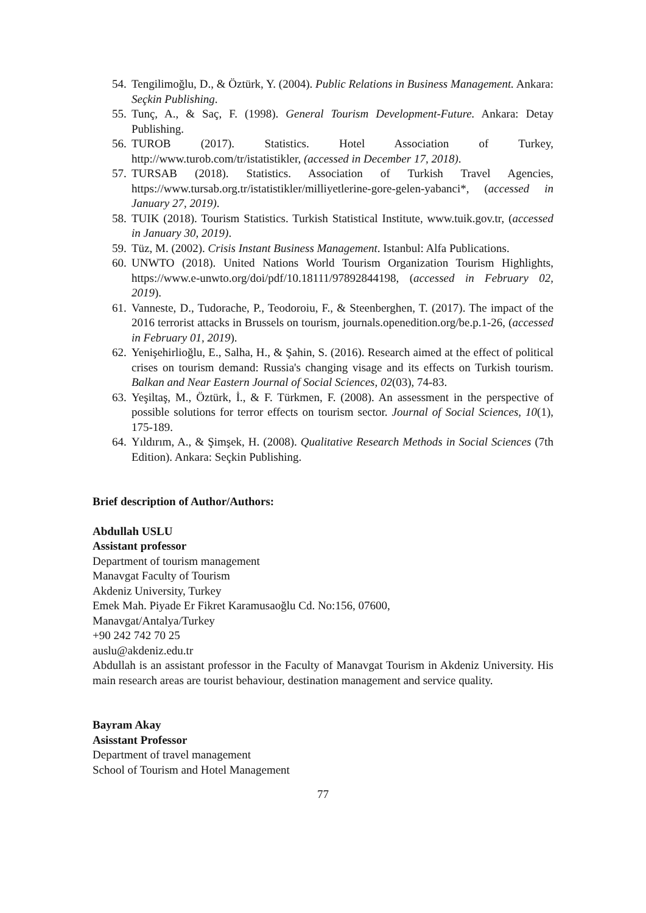54. Tengilimoğlu, D., & Öztürk, Y. (2004). Public Relations in Business Management. Ankara: Seçkin Publishing.
55. Tunç, A., & Saç, F. (1998). General Tourism Development-Future. Ankara: Detay Publishing.
56. TUROB (2017). Statistics. Hotel Association of Turkey, http://www.turob.com/tr/istatistikler, (accessed in December 17, 2018).
57. TURSAB (2018). Statistics. Association of Turkish Travel Agencies, https://www.tursab.org.tr/istatistikler/milliyetlerine-gore-gelen-yabanci*, (accessed in January 27, 2019).
58. TUIK (2018). Tourism Statistics. Turkish Statistical Institute, www.tuik.gov.tr, (accessed in January 30, 2019).
59. Tüz, M. (2002). Crisis Instant Business Management. Istanbul: Alfa Publications.
60. UNWTO (2018). United Nations World Tourism Organization Tourism Highlights, https://www.e-unwto.org/doi/pdf/10.18111/97892844198, (accessed in February 02, 2019).
61. Vanneste, D., Tudorache, P., Teodoroiu, F., & Steenberghen, T. (2017). The impact of the 2016 terrorist attacks in Brussels on tourism, journals.openedition.org/be.p.1-26, (accessed in February 01, 2019).
62. Yenişehirlioğlu, E., Salha, H., & Şahin, S. (2016). Research aimed at the effect of political crises on tourism demand: Russia's changing visage and its effects on Turkish tourism. Balkan and Near Eastern Journal of Social Sciences, 02(03), 74-83.
63. Yeşiltaş, M., Öztürk, İ., & F. Türkmen, F. (2008). An assessment in the perspective of possible solutions for terror effects on tourism sector. Journal of Social Sciences, 10(1), 175-189.
64. Yıldırım, A., & Şimşek, H. (2008). Qualitative Research Methods in Social Sciences (7th Edition). Ankara: Seçkin Publishing.
Brief description of Author/Authors:
Abdullah USLU
Assistant professor
Department of tourism management
Manavgat Faculty of Tourism
Akdeniz University, Turkey
Emek Mah. Piyade Er Fikret Karamusaoğlu Cd. No:156, 07600,
Manavgat/Antalya/Turkey
+90 242 742 70 25
auslu@akdeniz.edu.tr
Abdullah is an assistant professor in the Faculty of Manavgat Tourism in Akdeniz University. His main research areas are tourist behaviour, destination management and service quality.
Bayram Akay
Asisstant Professor
Department of travel management
School of Tourism and Hotel Management
77